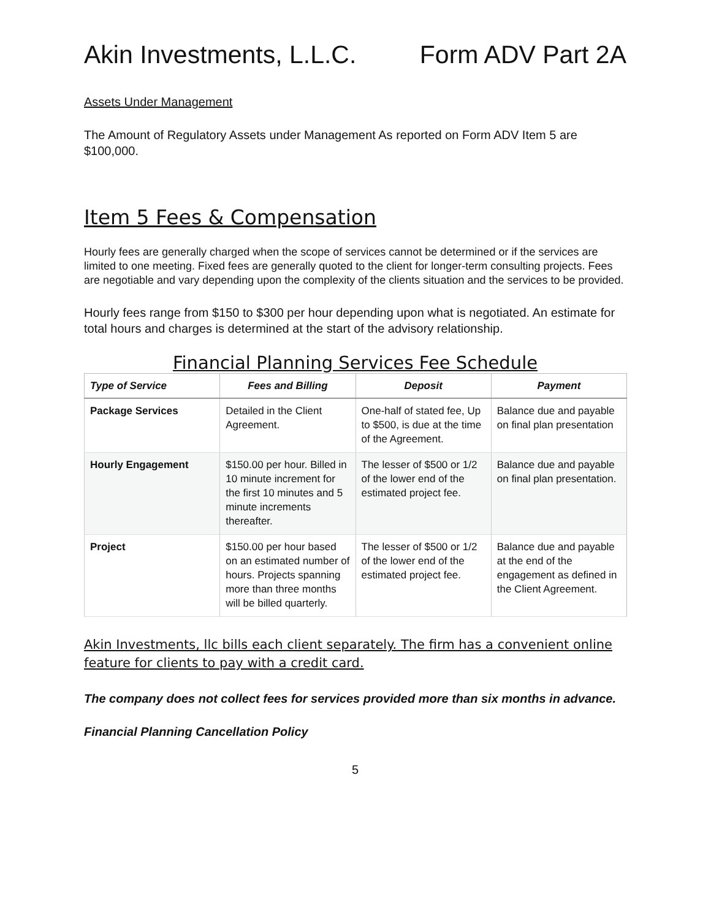Akin Investments, L.L.C. Form ADV Part 2A
Assets Under Management
The Amount of Regulatory Assets under Management As reported on Form ADV Item 5 are $100,000.
Item 5 Fees & Compensation
Hourly fees are generally charged when the scope of services cannot be determined or if the services are limited to one meeting. Fixed fees are generally quoted to the client for longer-term consulting projects. Fees are negotiable and vary depending upon the complexity of the clients situation and the services to be provided.
Hourly fees range from $150 to $300 per hour depending upon what is negotiated. An estimate for total hours and charges is determined at the start of the advisory relationship.
Financial Planning Services Fee Schedule
| Type of Service | Fees and Billing | Deposit | Payment |
| --- | --- | --- | --- |
| Package Services | Detailed in the Client Agreement. | One-half of stated fee, Up to $500, is due at the time of the Agreement. | Balance due and payable on final plan presentation |
| Hourly Engagement | $150.00 per hour. Billed in 10 minute increment for the first 10 minutes and 5 minute increments thereafter. | The lesser of $500 or 1/2 of the lower end of the estimated project fee. | Balance due and payable on final plan presentation. |
| Project | $150.00 per hour based on an estimated number of hours. Projects spanning more than three months will be billed quarterly. | The lesser of $500 or 1/2 of the lower end of the estimated project fee. | Balance due and payable at the end of the engagement as defined in the Client Agreement. |
Akin Investments, llc bills each client separately. The firm has a convenient online feature for clients to pay with a credit card.
The company does not collect fees for services provided more than six months in advance.
Financial Planning Cancellation Policy
5